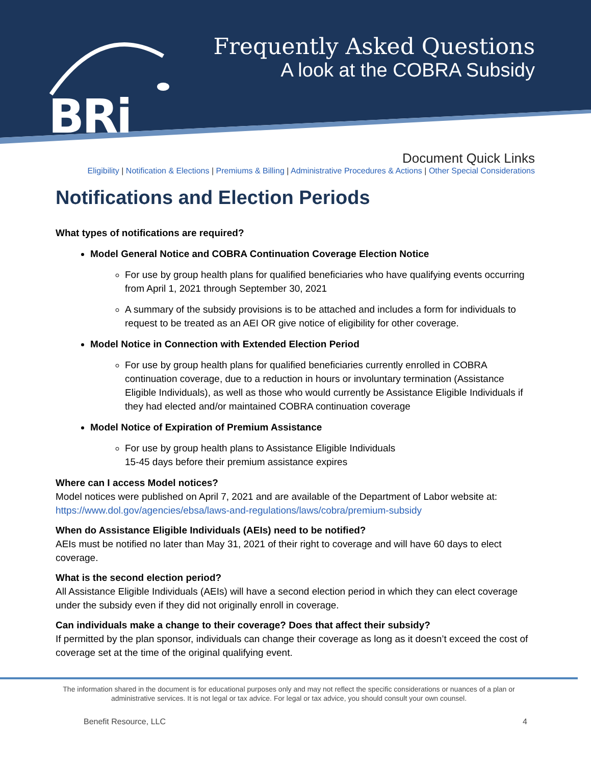BRi
Frequently Asked Questions
A look at the COBRA Subsidy
Document Quick Links
Eligibility | Notification & Elections | Premiums & Billing | Administrative Procedures & Actions | Other Special Considerations
Notifications and Election Periods
What types of notifications are required?
Model General Notice and COBRA Continuation Coverage Election Notice
For use by group health plans for qualified beneficiaries who have qualifying events occurring from April 1, 2021 through September 30, 2021
A summary of the subsidy provisions is to be attached and includes a form for individuals to request to be treated as an AEI OR give notice of eligibility for other coverage.
Model Notice in Connection with Extended Election Period
For use by group health plans for qualified beneficiaries currently enrolled in COBRA continuation coverage, due to a reduction in hours or involuntary termination (Assistance Eligible Individuals), as well as those who would currently be Assistance Eligible Individuals if they had elected and/or maintained COBRA continuation coverage
Model Notice of Expiration of Premium Assistance
For use by group health plans to Assistance Eligible Individuals
15-45 days before their premium assistance expires
Where can I access Model notices?
Model notices were published on April 7, 2021 and are available of the Department of Labor website at: https://www.dol.gov/agencies/ebsa/laws-and-regulations/laws/cobra/premium-subsidy
When do Assistance Eligible Individuals (AEIs) need to be notified?
AEIs must be notified no later than May 31, 2021 of their right to coverage and will have 60 days to elect coverage.
What is the second election period?
All Assistance Eligible Individuals (AEIs) will have a second election period in which they can elect coverage under the subsidy even if they did not originally enroll in coverage.
Can individuals make a change to their coverage? Does that affect their subsidy?
If permitted by the plan sponsor, individuals can change their coverage as long as it doesn’t exceed the cost of coverage set at the time of the original qualifying event.
The information shared in the document is for educational purposes only and may not reflect the specific considerations or nuances of a plan or
administrative services. It is not legal or tax advice. For legal or tax advice, you should consult your own counsel.
Benefit Resource, LLC 4